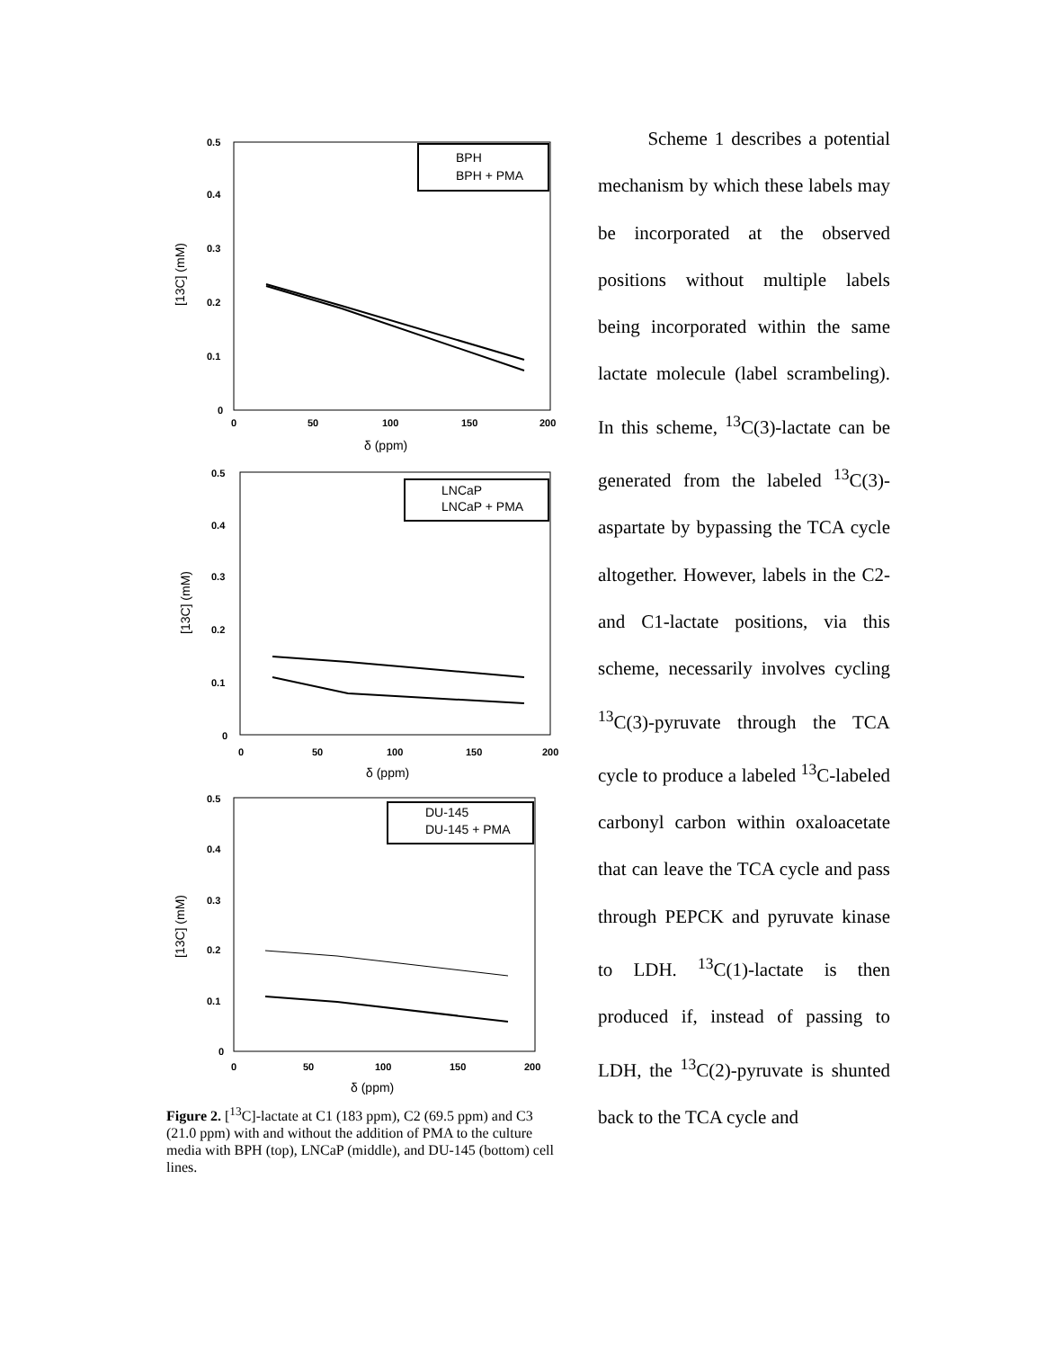0.5
0.4
0.3
0.2
0.1
0
0
50
100
150
200
δ (ppm)
[13C] (mM)
BPH
BPH + PMA
0.5
0.4
0.3
0.2
0.1
0
0
50
100
150
200
δ (ppm)
[13C] (mM)
LNCaP
LNCaP + PMA
0.5
0.4
0.3
0.2
0.1
0
0
50
100
150
200
δ (ppm)
[13C] (mM)
DU-145
DU-145 + PMA
Figure 2. [<sup>13</sup>C]-lactate at C1 (183 ppm), C2 (69.5 ppm) and C3 (21.0 ppm) with and without the addition of PMA to the culture media with BPH (top), LNCaP (middle), and DU-145 (bottom) cell lines.
Scheme 1 describes a potential mechanism by which these labels may be incorporated at the observed positions without multiple labels being incorporated within the same lactate molecule (label scrambeling). In this scheme, <sup>13</sup>C(3)-lactate can be generated from the labeled <sup>13</sup>C(3)-aspartate by bypassing the TCA cycle altogether. However, labels in the C2- and C1-lactate positions, via this scheme, necessarily involves cycling <sup>13</sup>C(3)-pyruvate through the TCA cycle to produce a labeled <sup>13</sup>C-labeled carbonyl carbon within oxaloacetate that can leave the TCA cycle and pass through PEPCK and pyruvate kinase to LDH. <sup>13</sup>C(1)-lactate is then produced if, instead of passing to LDH, the <sup>13</sup>C(2)-pyruvate is shunted back to the TCA cycle and